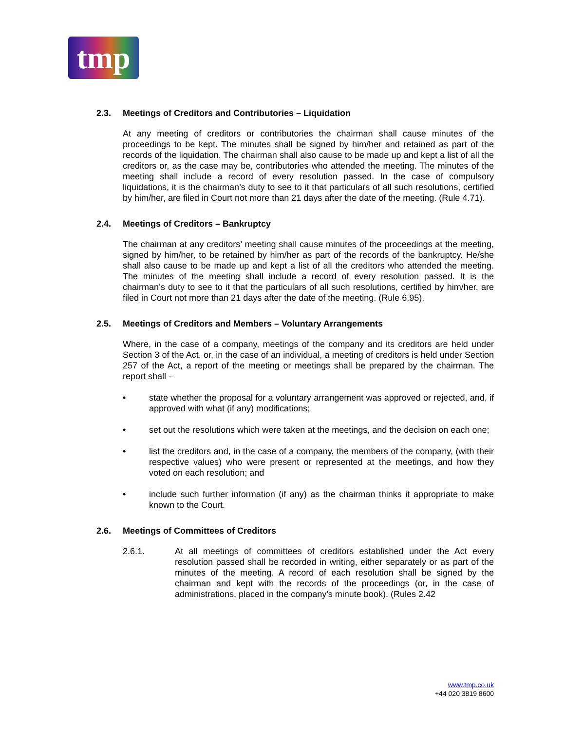tmp
2.3. Meetings of Creditors and Contributories – Liquidation
At any meeting of creditors or contributories the chairman shall cause minutes of the proceedings to be kept. The minutes shall be signed by him/her and retained as part of the records of the liquidation. The chairman shall also cause to be made up and kept a list of all the creditors or, as the case may be, contributories who attended the meeting. The minutes of the meeting shall include a record of every resolution passed. In the case of compulsory liquidations, it is the chairman’s duty to see to it that particulars of all such resolutions, certified by him/her, are filed in Court not more than 21 days after the date of the meeting. (Rule 4.71).
2.4. Meetings of Creditors – Bankruptcy
The chairman at any creditors’ meeting shall cause minutes of the proceedings at the meeting, signed by him/her, to be retained by him/her as part of the records of the bankruptcy. He/she shall also cause to be made up and kept a list of all the creditors who attended the meeting. The minutes of the meeting shall include a record of every resolution passed. It is the chairman’s duty to see to it that the particulars of all such resolutions, certified by him/her, are filed in Court not more than 21 days after the date of the meeting. (Rule 6.95).
2.5. Meetings of Creditors and Members – Voluntary Arrangements
Where, in the case of a company, meetings of the company and its creditors are held under Section 3 of the Act, or, in the case of an individual, a meeting of creditors is held under Section 257 of the Act, a report of the meeting or meetings shall be prepared by the chairman. The report shall –
• state whether the proposal for a voluntary arrangement was approved or rejected, and, if approved with what (if any) modifications;
• set out the resolutions which were taken at the meetings, and the decision on each one;
• list the creditors and, in the case of a company, the members of the company, (with their respective values) who were present or represented at the meetings, and how they voted on each resolution; and
• include such further information (if any) as the chairman thinks it appropriate to make known to the Court.
2.6. Meetings of Committees of Creditors
2.6.1. At all meetings of committees of creditors established under the Act every resolution passed shall be recorded in writing, either separately or as part of the minutes of the meeting. A record of each resolution shall be signed by the chairman and kept with the records of the proceedings (or, in the case of administrations, placed in the company’s minute book). (Rules 2.42
www.tmp.co.uk
+44 020 3819 8600